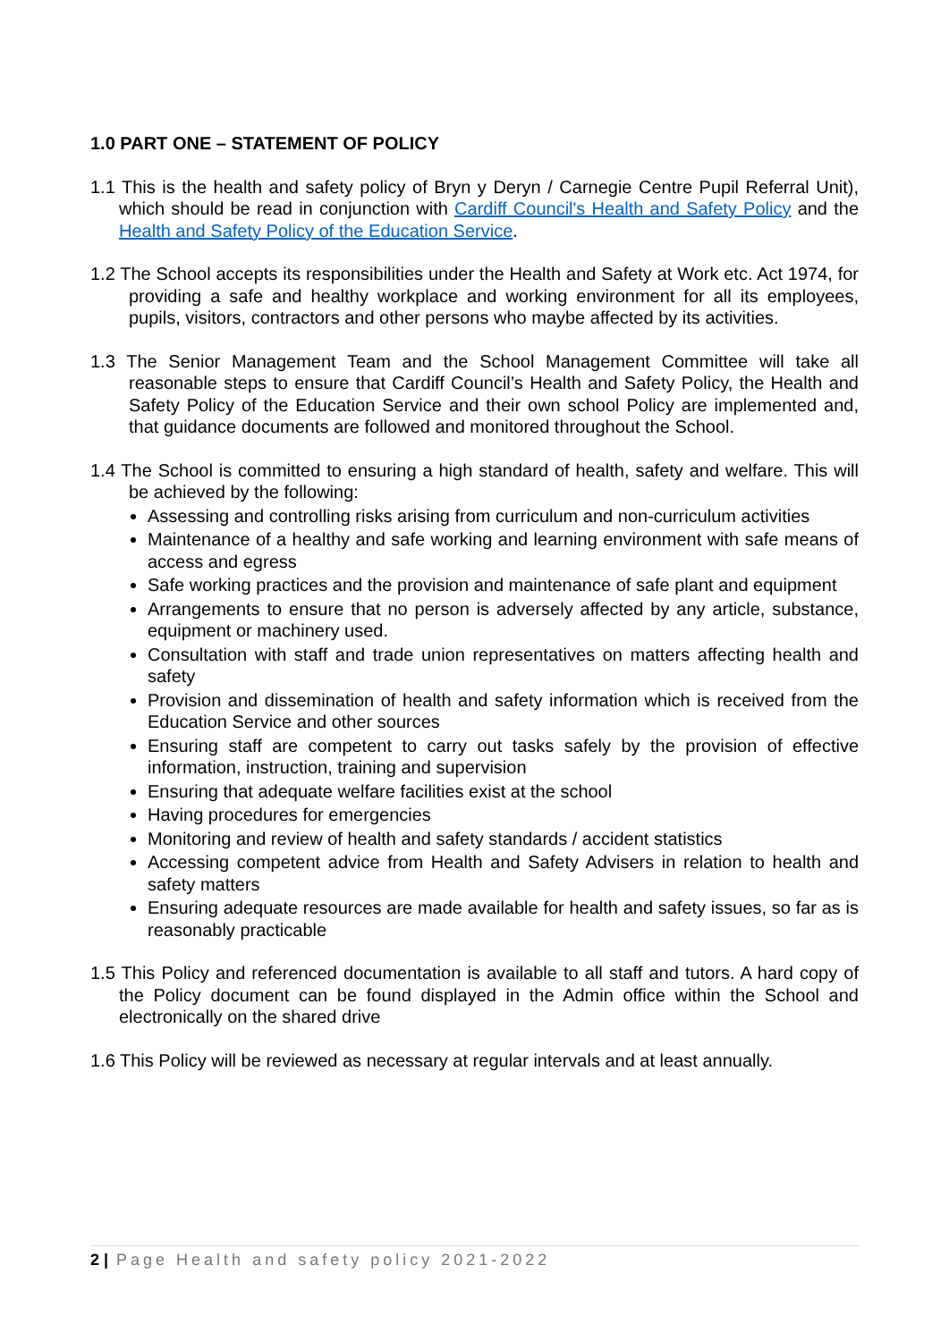1.0 PART ONE – STATEMENT OF POLICY
1.1 This is the health and safety policy of Bryn y Deryn / Carnegie Centre Pupil Referral Unit), which should be read in conjunction with Cardiff Council's Health and Safety Policy and the Health and Safety Policy of the Education Service.
1.2 The School accepts its responsibilities under the Health and Safety at Work etc. Act 1974, for providing a safe and healthy workplace and working environment for all its employees, pupils, visitors, contractors and other persons who maybe affected by its activities.
1.3 The Senior Management Team and the School Management Committee will take all reasonable steps to ensure that Cardiff Council’s Health and Safety Policy, the Health and Safety Policy of the Education Service and their own school Policy are implemented and, that guidance documents are followed and monitored throughout the School.
1.4 The School is committed to ensuring a high standard of health, safety and welfare. This will be achieved by the following:
Assessing and controlling risks arising from curriculum and non-curriculum activities
Maintenance of a healthy and safe working and learning environment with safe means of access and egress
Safe working practices and the provision and maintenance of safe plant and equipment
Arrangements to ensure that no person is adversely affected by any article, substance, equipment or machinery used.
Consultation with staff and trade union representatives on matters affecting health and safety
Provision and dissemination of health and safety information which is received from the Education Service and other sources
Ensuring staff are competent to carry out tasks safely by the provision of effective information, instruction, training and supervision
Ensuring that adequate welfare facilities exist at the school
Having procedures for emergencies
Monitoring and review of health and safety standards / accident statistics
Accessing competent advice from Health and Safety Advisers in relation to health and safety matters
Ensuring adequate resources are made available for health and safety issues, so far as is reasonably practicable
1.5 This Policy and referenced documentation is available to all staff and tutors. A hard copy of the Policy document can be found displayed in the Admin office within the School and electronically on the shared drive
1.6 This Policy will be reviewed as necessary at regular intervals and at least annually.
2 | Page Health and safety policy 2021-2022